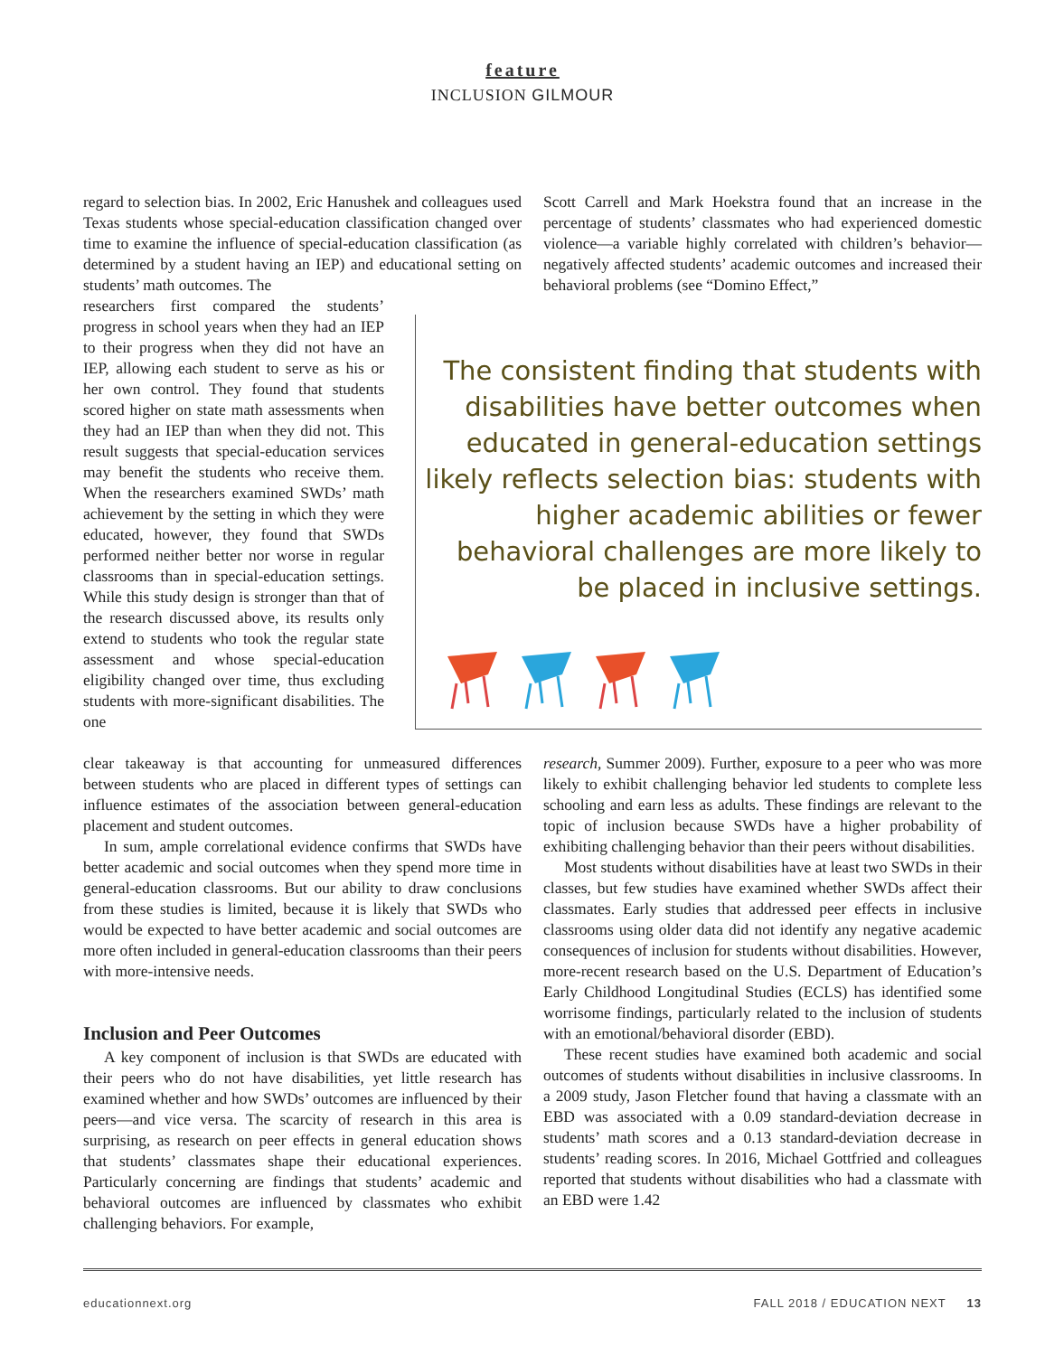feature
INCLUSION GILMOUR
regard to selection bias. In 2002, Eric Hanushek and colleagues used Texas students whose special-education classification changed over time to examine the influence of special-education classification (as determined by a student having an IEP) and educational setting on students’ math outcomes. The
Scott Carrell and Mark Hoekstra found that an increase in the percentage of students’ classmates who had experienced domestic violence—a variable highly correlated with children’s behavior—negatively affected students’ academic outcomes and increased their behavioral problems (see “Domino Effect,”
researchers first compared the students’ progress in school years when they had an IEP to their progress when they did not have an IEP, allowing each student to serve as his or her own control. They found that students scored higher on state math assessments when they had an IEP than when they did not. This result suggests that special-education services may benefit the students who receive them. When the researchers examined SWDs’ math achievement by the setting in which they were educated, however, they found that SWDs performed neither better nor worse in regular classrooms than in special-education settings. While this study design is stronger than that of the research discussed above, its results only extend to students who took the regular state assessment and whose special-education eligibility changed over time, thus excluding students with more-significant disabilities. The one
The consistent finding that students with disabilities have better outcomes when educated in general-education settings likely reflects selection bias: students with higher academic abilities or fewer behavioral challenges are more likely to be placed in inclusive settings.
clear takeaway is that accounting for unmeasured differences between students who are placed in different types of settings can influence estimates of the association between general-education placement and student outcomes.
In sum, ample correlational evidence confirms that SWDs have better academic and social outcomes when they spend more time in general-education classrooms. But our ability to draw conclusions from these studies is limited, because it is likely that SWDs who would be expected to have better academic and social outcomes are more often included in general-education classrooms than their peers with more-intensive needs.
Inclusion and Peer Outcomes
A key component of inclusion is that SWDs are educated with their peers who do not have disabilities, yet little research has examined whether and how SWDs’ outcomes are influenced by their peers—and vice versa. The scarcity of research in this area is surprising, as research on peer effects in general education shows that students’ classmates shape their educational experiences. Particularly concerning are findings that students’ academic and behavioral outcomes are influenced by classmates who exhibit challenging behaviors. For example,
research, Summer 2009). Further, exposure to a peer who was more likely to exhibit challenging behavior led students to complete less schooling and earn less as adults. These findings are relevant to the topic of inclusion because SWDs have a higher probability of exhibiting challenging behavior than their peers without disabilities.
Most students without disabilities have at least two SWDs in their classes, but few studies have examined whether SWDs affect their classmates. Early studies that addressed peer effects in inclusive classrooms using older data did not identify any negative academic consequences of inclusion for students without disabilities. However, more-recent research based on the U.S. Department of Education’s Early Childhood Longitudinal Studies (ECLS) has identified some worrisome findings, particularly related to the inclusion of students with an emotional/behavioral disorder (EBD).
These recent studies have examined both academic and social outcomes of students without disabilities in inclusive classrooms. In a 2009 study, Jason Fletcher found that having a classmate with an EBD was associated with a 0.09 standard-deviation decrease in students’ math scores and a 0.13 standard-deviation decrease in students’ reading scores. In 2016, Michael Gottfried and colleagues reported that students without disabilities who had a classmate with an EBD were 1.42
educationnext.org FALL 2018 / EDUCATION NEXT 13